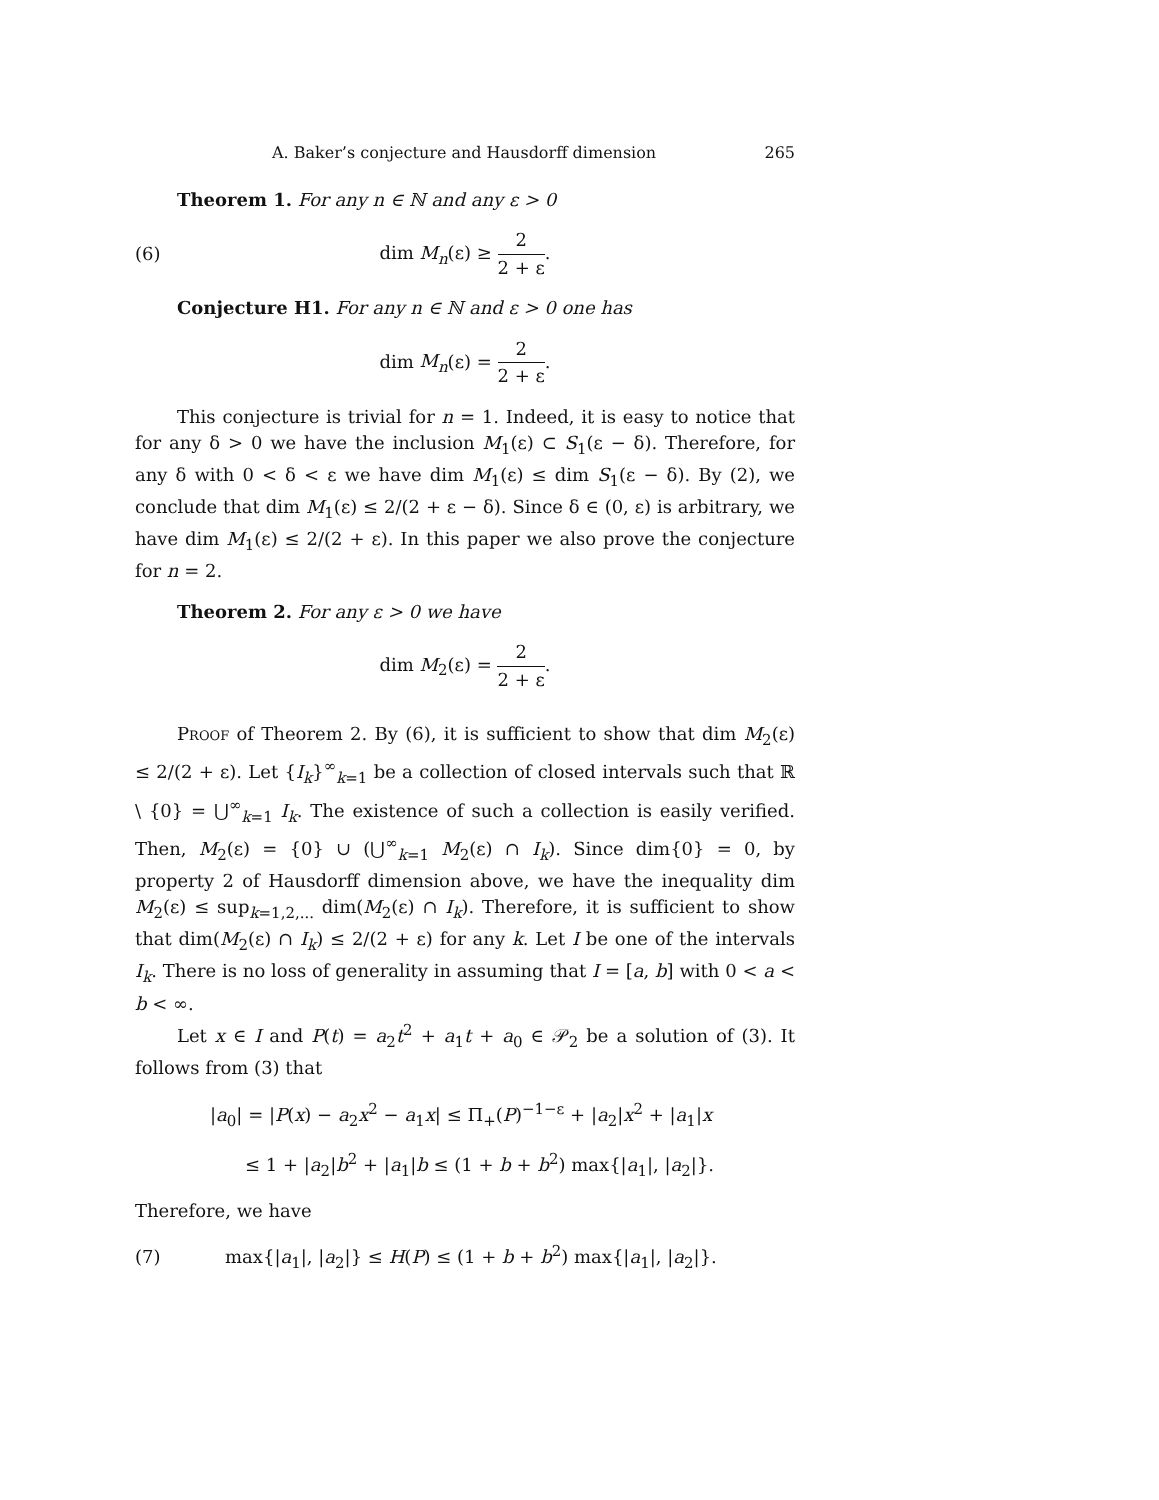A. Baker’s conjecture and Hausdorff dimension 265
Theorem 1. For any n ∈ ℕ and any ε > 0
(6) dim M<sub>n</sub>(ε) ≥ 2 2 + ε.
Conjecture H1. For any n ∈ ℕ and ε > 0 one has
dim M<sub>n</sub>(ε) = 2 2 + ε.
This conjecture is trivial for n = 1. Indeed, it is easy to notice that for any δ > 0 we have the inclusion M<sub>1</sub>(ε) ⊂ S<sub>1</sub>(ε − δ). Therefore, for any δ with 0 < δ < ε we have dim M<sub>1</sub>(ε) ≤ dim S<sub>1</sub>(ε − δ). By (2), we conclude that dim M<sub>1</sub>(ε) ≤ 2/(2 + ε − δ). Since δ ∈ (0, ε) is arbitrary, we have dim M<sub>1</sub>(ε) ≤ 2/(2 + ε). In this paper we also prove the conjecture for n = 2.
Theorem 2. For any ε > 0 we have
dim M<sub>2</sub>(ε) = 2 2 + ε.
Proof of Theorem 2. By (6), it is sufficient to show that dim M<sub>2</sub>(ε) ≤ 2/(2 + ε). Let {I<sub>k</sub>}<sup>∞</sup><sub>k=1</sub> be a collection of closed intervals such that ℝ \ {0} = ⋃<sup>∞</sup><sub>k=1</sub> I<sub>k</sub>. The existence of such a collection is easily verified. Then, M<sub>2</sub>(ε) = {0} ∪ (⋃<sup>∞</sup><sub>k=1</sub> M<sub>2</sub>(ε) ∩ I<sub>k</sub>). Since dim{0} = 0, by property 2 of Hausdorff dimension above, we have the inequality dim M<sub>2</sub>(ε) ≤ sup<sub>k=1,2,...</sub> dim(M<sub>2</sub>(ε) ∩ I<sub>k</sub>). Therefore, it is sufficient to show that dim(M<sub>2</sub>(ε) ∩ I<sub>k</sub>) ≤ 2/(2 + ε) for any k. Let I be one of the intervals I<sub>k</sub>. There is no loss of generality in assuming that I = [a, b] with 0 < a < b < ∞.
Let x ∈ I and P(t) = a<sub>2</sub>t<sup>2</sup> + a<sub>1</sub>t + a<sub>0</sub> ∈ 𝒫<sub>2</sub> be a solution of (3). It follows from (3) that
|a<sub>0</sub>| = |P(x) − a<sub>2</sub>x<sup>2</sup> − a<sub>1</sub>x| ≤ Π<sub>+</sub>(P)<sup>−1−ε</sup> + |a<sub>2</sub>|x<sup>2</sup> + |a<sub>1</sub>|x
≤ 1 + |a<sub>2</sub>|b<sup>2</sup> + |a<sub>1</sub>|b ≤ (1 + b + b<sup>2</sup>) max{|a<sub>1</sub>|, |a<sub>2</sub>|}.
Therefore, we have
(7) max{|a<sub>1</sub>|, |a<sub>2</sub>|} ≤ H(P) ≤ (1 + b + b<sup>2</sup>) max{|a<sub>1</sub>|, |a<sub>2</sub>|}.